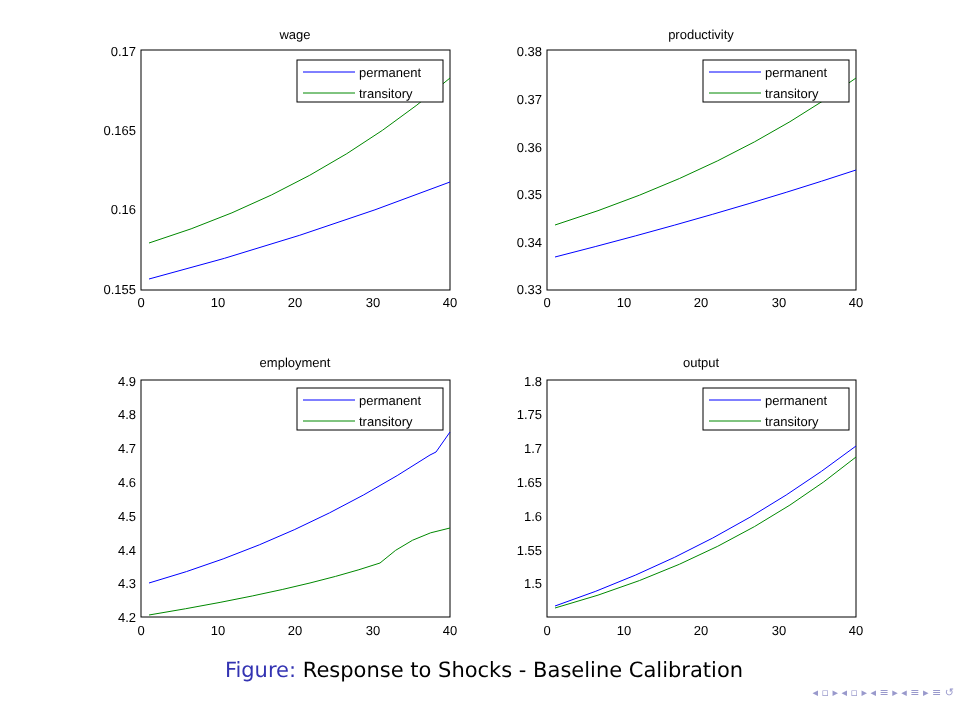wage
0.17
0.165
0.16
0.155
0
10
20
30
40
permanent
transitory
productivity
0.38
0.37
0.36
0.35
0.34
0.33
0
10
20
30
40
permanent
transitory
employment
4.9
4.8
4.7
4.6
4.5
4.4
4.3
4.2
0
10
20
30
40
permanent
transitory
output
1.8
1.75
1.7
1.65
1.6
1.55
1.5
0
10
20
30
40
permanent
transitory
Figure: Response to Shocks - Baseline Calibration
◂ ▫ ▸ ◂ ▫ ▸ ◂ ≡ ▸ ◂ ≡ ▸ ≡ ↺